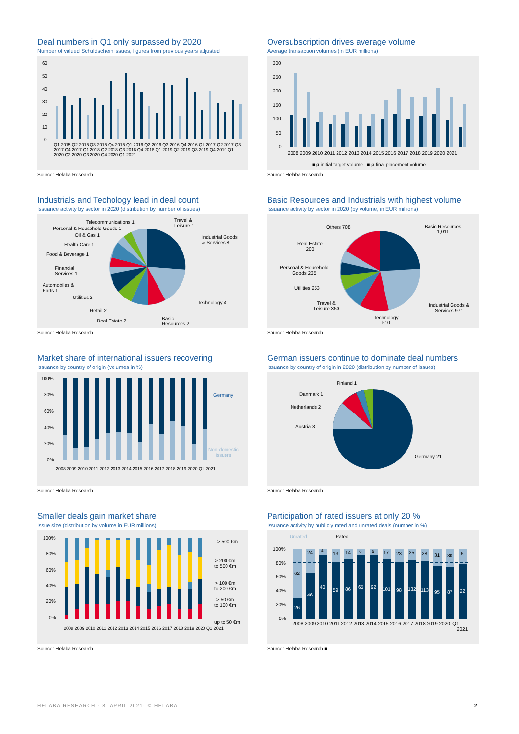Deal numbers in Q1 only surpassed by 2020
Number of valued Schuldschein issues, figures from previous years adjusted
60
50
40
30
20
10
0
Q1 2015 Q2 2015 Q3 2015 Q4 2015 Q1 2016 Q2 2016 Q3 2016 Q4 2016 Q1 2017 Q2 2017 Q3 2017 Q4 2017 Q1 2018 Q2 2018 Q3 2018 Q4 2018 Q1 2019 Q2 2019 Q3 2019 Q4 2019 Q1 2020 Q2 2020 Q3 2020 Q4 2020 Q1 2021
Source: Helaba Research
Oversubscription drives average volume
Average transaction volumes (in EUR millions)
300
250
200
150
100
50
0
2008 2009 2010 2011 2012 2013 2014 2015 2016 2017 2018 2019 2020 2021
■ ø initial target volume ■ ø final placement volume
Source: Helaba Research
Industrials and Techology lead in deal count
Issuance activity by sector in 2020 (distribution by number of issues)
Telecommunications 1
Personal & Household Goods 1
Oil & Gas 1
Health Care 1
Food & Beverage 1
Financial
Services 1
Automobiles &
Parts 1
Utilities 2
Retail 2
Real Estate 2
Travel &
Leisure 1
Industrial Goods
& Services 8
Technology 4
Basic
Resources 2
Source: Helaba Research
Basic Resources and Industrials with highest volume
Issuance activity by sector in 2020 (by volume, in EUR millions)
Others 708 Basic Resources
1,011
Real Estate
200
Personal & Household
Goods 235
Utilities 253
Travel &
Leisure 350
Technology
510
Industrial Goods &
Services 971
Source: Helaba Research
Market share of international issuers recovering
Issuance by country of origin (volumes in %)
100%
80%
60%
40%
20%
0%
Germany
Non-domestic
issuers
2008 2009 2010 2011 2012 2013 2014 2015 2016 2017 2018 2019 2020 Q1 2021
Source: Helaba Research
German issuers continue to dominate deal numbers
Issuance by country of origin in 2020 (distribution by number of issues)
Finland 1
Danmark 1
Netherlands 2
Austria 3
Germany 21
Source: Helaba Research
Smaller deals gain market share
Issue size (distribution by volume in EUR millions)
100%
80%
60%
40%
20%
0%
> 500 €m
> 200 €m
to 500 €m
> 100 €m
to 200 €m
> 50 €m
to 100 €m
up to 50 €m
2008 2009 2010 2011 2012 2013 2014 2015 2016 2017 2018 2019 2020 Q1 2021
Source: Helaba Research
Participation of rated issuers at only 20 %
Issuance activity by publicly rated and unrated deals (number in %)
Unrated Rated
100%
80%
60%
40%
20%
0%
62
24 4
13 14 6 9 17 23 25 28 31 30 6
26
46
40
59 86 65 92 101 98 132 113 95 87 22
2008 2009 2010 2011 2012 2013 2014 2015 2016 2017 2018 2019 2020 Q1
2021
Source: Helaba Research ■
HELABA RESEARCH · 8. APRIL 2021· © HELABA 2